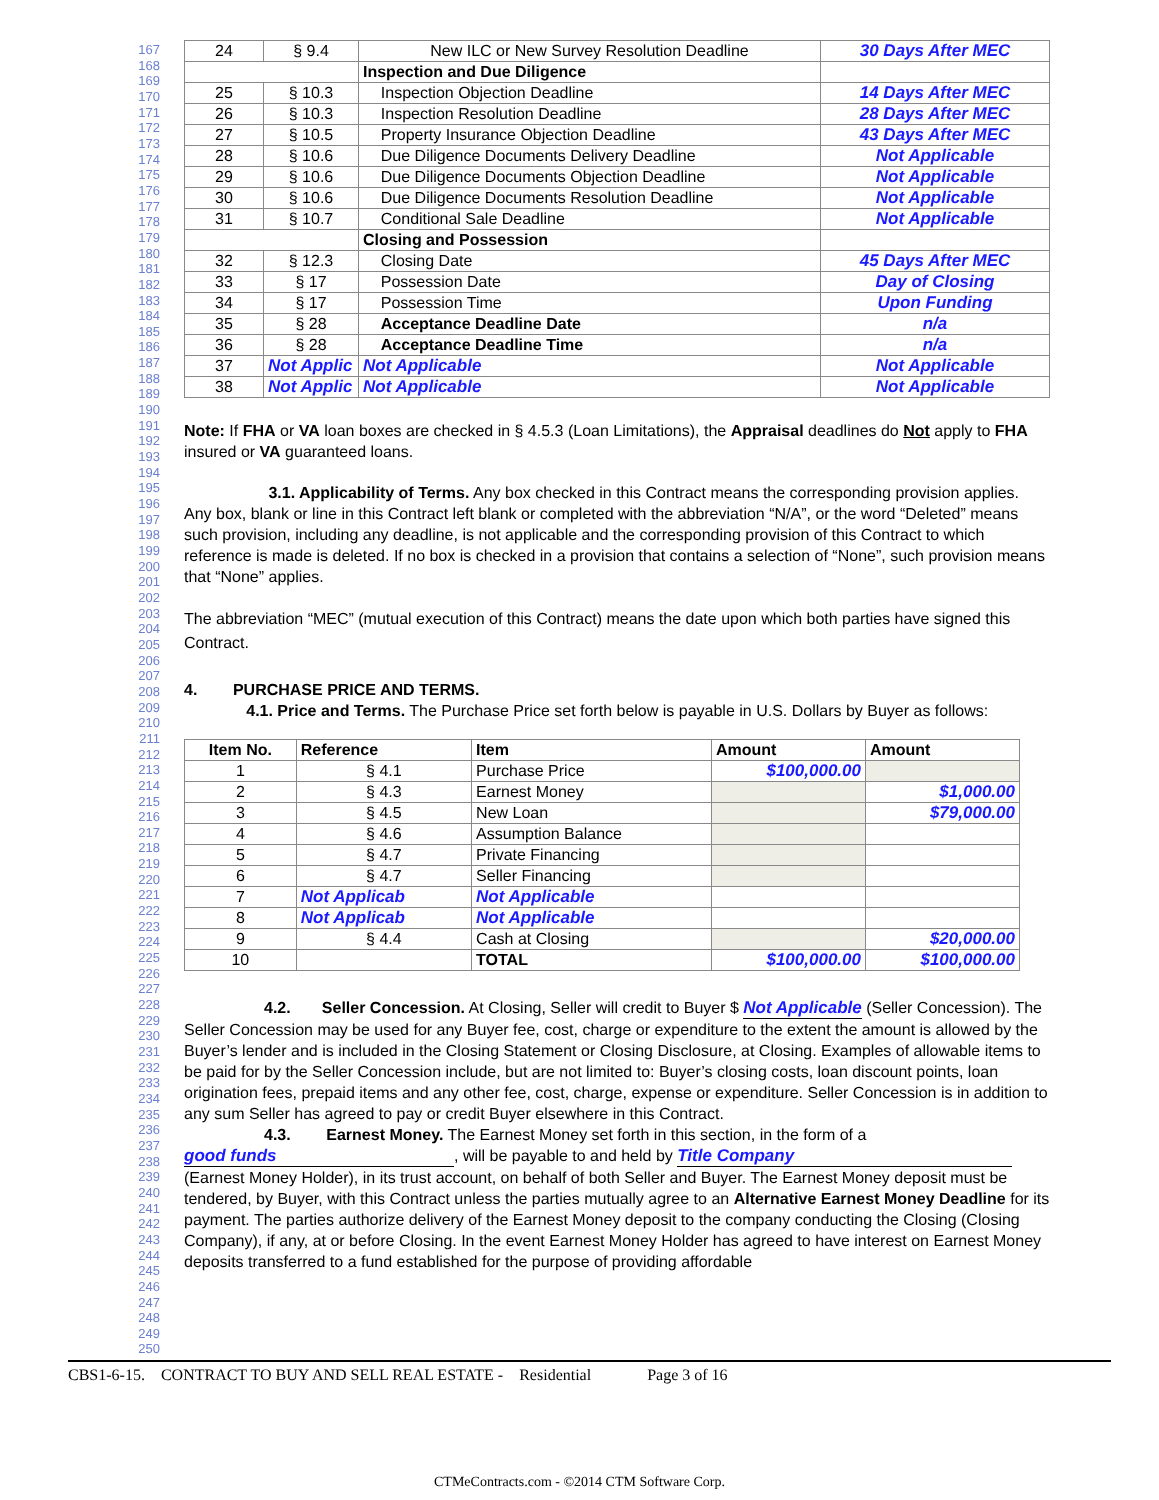| 24 | § 9.4 | New ILC or New Survey Resolution Deadline | 30 Days After MEC |
| | | Inspection and Due Diligence | |
| 25 | § 10.3 | Inspection Objection Deadline | 14 Days After MEC |
| 26 | § 10.3 | Inspection Resolution Deadline | 28 Days After MEC |
| 27 | § 10.5 | Property Insurance Objection Deadline | 43 Days After MEC |
| 28 | § 10.6 | Due Diligence Documents Delivery Deadline | Not Applicable |
| 29 | § 10.6 | Due Diligence Documents Objection Deadline | Not Applicable |
| 30 | § 10.6 | Due Diligence Documents Resolution Deadline | Not Applicable |
| 31 | § 10.7 | Conditional Sale Deadline | Not Applicable |
| | | Closing and Possession | |
| 32 | § 12.3 | Closing Date | 45 Days After MEC |
| 33 | § 17 | Possession Date | Day of Closing |
| 34 | § 17 | Possession Time | Upon Funding |
| 35 | § 28 | Acceptance Deadline Date | n/a |
| 36 | § 28 | Acceptance Deadline Time | n/a |
| 37 | Not Applic | Not Applicable | Not Applicable |
| 38 | Not Applic | Not Applicable | Not Applicable |
Note: If FHA or VA loan boxes are checked in § 4.5.3 (Loan Limitations), the Appraisal deadlines do Not apply to FHA insured or VA guaranteed loans.
3.1. Applicability of Terms. Any box checked in this Contract means the corresponding provision applies. Any box, blank or line in this Contract left blank or completed with the abbreviation “N/A”, or the word “Deleted” means such provision, including any deadline, is not applicable and the corresponding provision of this Contract to which reference is made is deleted. If no box is checked in a provision that contains a selection of “None”, such provision means that “None” applies.
The abbreviation “MEC” (mutual execution of this Contract) means the date upon which both parties have signed this Contract.
4. PURCHASE PRICE AND TERMS.
4.1. Price and Terms. The Purchase Price set forth below is payable in U.S. Dollars by Buyer as follows:
| Item No. | Reference | Item | Amount | Amount |
| --- | --- | --- | --- | --- |
| 1 | § 4.1 | Purchase Price | $100,000.00 | |
| 2 | § 4.3 | Earnest Money | | $1,000.00 |
| 3 | § 4.5 | New Loan | | $79,000.00 |
| 4 | § 4.6 | Assumption Balance | | |
| 5 | § 4.7 | Private Financing | | |
| 6 | § 4.7 | Seller Financing | | |
| 7 | Not Applicab | Not Applicable | | |
| 8 | Not Applicab | Not Applicable | | |
| 9 | § 4.4 | Cash at Closing | | $20,000.00 |
| 10 | | TOTAL | $100,000.00 | $100,000.00 |
4.2. Seller Concession. At Closing, Seller will credit to Buyer $ Not Applicable (Seller Concession). The Seller Concession may be used for any Buyer fee, cost, charge or expenditure to the extent the amount is allowed by the Buyer’s lender and is included in the Closing Statement or Closing Disclosure, at Closing. Examples of allowable items to be paid for by the Seller Concession include, but are not limited to: Buyer’s closing costs, loan discount points, loan origination fees, prepaid items and any other fee, cost, charge, expense or expenditure. Seller Concession is in addition to any sum Seller has agreed to pay or credit Buyer elsewhere in this Contract.
4.3. Earnest Money. The Earnest Money set forth in this section, in the form of a good funds, will be payable to and held by Title Company (Earnest Money Holder), in its trust account, on behalf of both Seller and Buyer. The Earnest Money deposit must be tendered, by Buyer, with this Contract unless the parties mutually agree to an Alternative Earnest Money Deadline for its payment. The parties authorize delivery of the Earnest Money deposit to the company conducting the Closing (Closing Company), if any, at or before Closing. In the event Earnest Money Holder has agreed to have interest on Earnest Money deposits transferred to a fund established for the purpose of providing affordable
167 168 169 170 171 172 173 174 175 176 177 178 179 180 181 182 183 184 185 186 187 188 189 190 191 192 193 194 195 196 197 198 199 200 201 202 203 204 205 206 207 208 209 210 211 212 213 214 215 216 217 218 219 220 221 222 223 224 225 226 227 228 229 230 231 232 233 234 235 236 237 238 239 240 241 242 243 244 245 246 247 248 249 250
CBS1-6-15. CONTRACT TO BUY AND SELL REAL ESTATE - Residential Page 3 of 16
CTMeContracts.com - ©2014 CTM Software Corp.